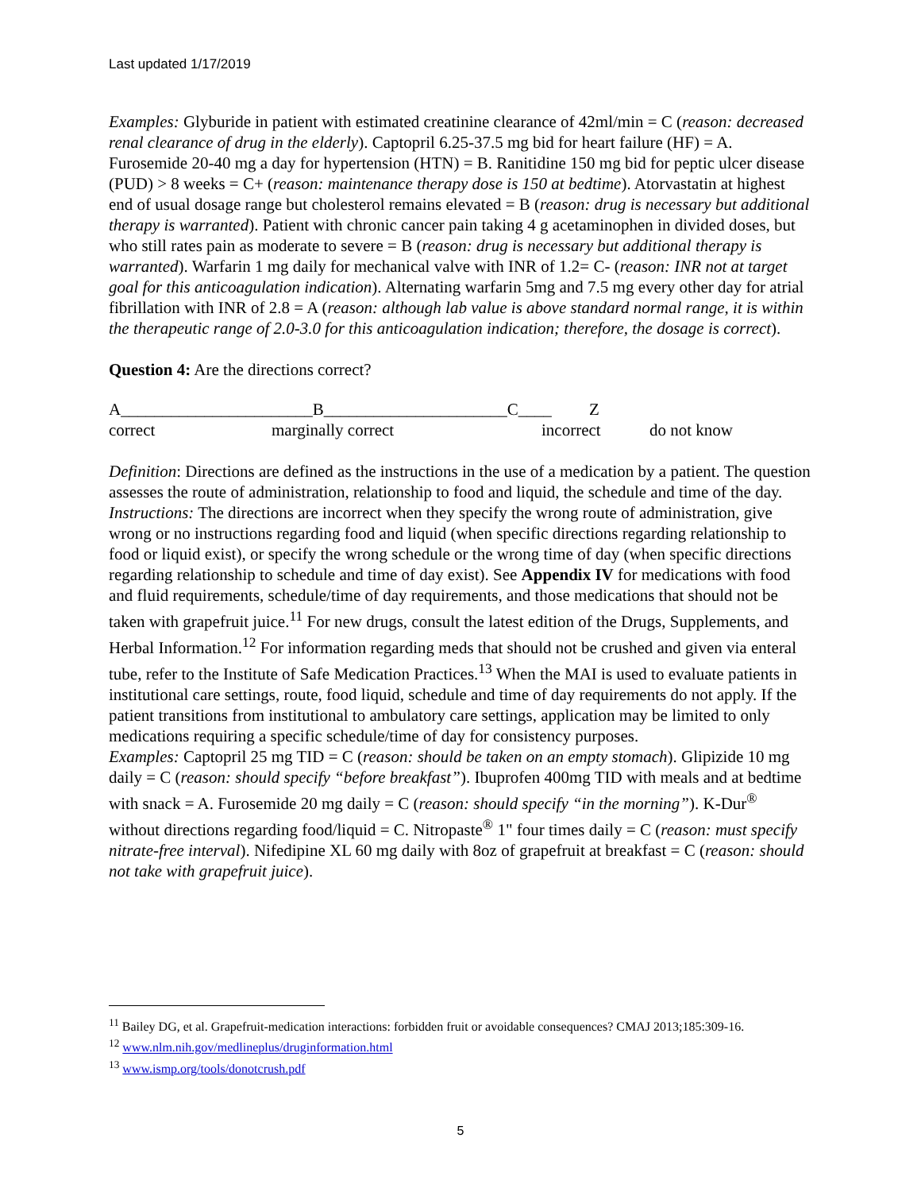Last updated 1/17/2019
Examples: Glyburide in patient with estimated creatinine clearance of 42ml/min = C (reason: decreased renal clearance of drug in the elderly). Captopril 6.25-37.5 mg bid for heart failure (HF) = A. Furosemide 20-40 mg a day for hypertension (HTN) = B. Ranitidine 150 mg bid for peptic ulcer disease (PUD) > 8 weeks = C+ (reason: maintenance therapy dose is 150 at bedtime). Atorvastatin at highest end of usual dosage range but cholesterol remains elevated = B (reason: drug is necessary but additional therapy is warranted). Patient with chronic cancer pain taking 4 g acetaminophen in divided doses, but who still rates pain as moderate to severe = B (reason: drug is necessary but additional therapy is warranted). Warfarin 1 mg daily for mechanical valve with INR of 1.2= C- (reason: INR not at target goal for this anticoagulation indication). Alternating warfarin 5mg and 7.5 mg every other day for atrial fibrillation with INR of 2.8 = A (reason: although lab value is above standard normal range, it is within the therapeutic range of 2.0-3.0 for this anticoagulation indication; therefore, the dosage is correct).
Question 4: Are the directions correct?
A_______________________B______________________C____ Z
correct marginally correct incorrect do not know
Definition: Directions are defined as the instructions in the use of a medication by a patient. The question assesses the route of administration, relationship to food and liquid, the schedule and time of the day.
Instructions: The directions are incorrect when they specify the wrong route of administration, give wrong or no instructions regarding food and liquid (when specific directions regarding relationship to food or liquid exist), or specify the wrong schedule or the wrong time of day (when specific directions regarding relationship to schedule and time of day exist). See Appendix IV for medications with food and fluid requirements, schedule/time of day requirements, and those medications that should not be taken with grapefruit juice.<sup>11</sup> For new drugs, consult the latest edition of the Drugs, Supplements, and Herbal Information.<sup>12</sup> For information regarding meds that should not be crushed and given via enteral tube, refer to the Institute of Safe Medication Practices.<sup>13</sup> When the MAI is used to evaluate patients in institutional care settings, route, food liquid, schedule and time of day requirements do not apply. If the patient transitions from institutional to ambulatory care settings, application may be limited to only medications requiring a specific schedule/time of day for consistency purposes.
Examples: Captopril 25 mg TID = C (reason: should be taken on an empty stomach). Glipizide 10 mg daily = C (reason: should specify “before breakfast”). Ibuprofen 400mg TID with meals and at bedtime with snack = A. Furosemide 20 mg daily = C (reason: should specify “in the morning”). K-Dur<sup>®</sup> without directions regarding food/liquid = C. Nitropaste<sup>®</sup> 1" four times daily = C (reason: must specify nitrate-free interval). Nifedipine XL 60 mg daily with 8oz of grapefruit at breakfast = C (reason: should not take with grapefruit juice).
<sup>11</sup> Bailey DG, et al. Grapefruit-medication interactions: forbidden fruit or avoidable consequences? CMAJ 2013;185:309-16.
<sup>12</sup> www.nlm.nih.gov/medlineplus/druginformation.html
<sup>13</sup> www.ismp.org/tools/donotcrush.pdf
5